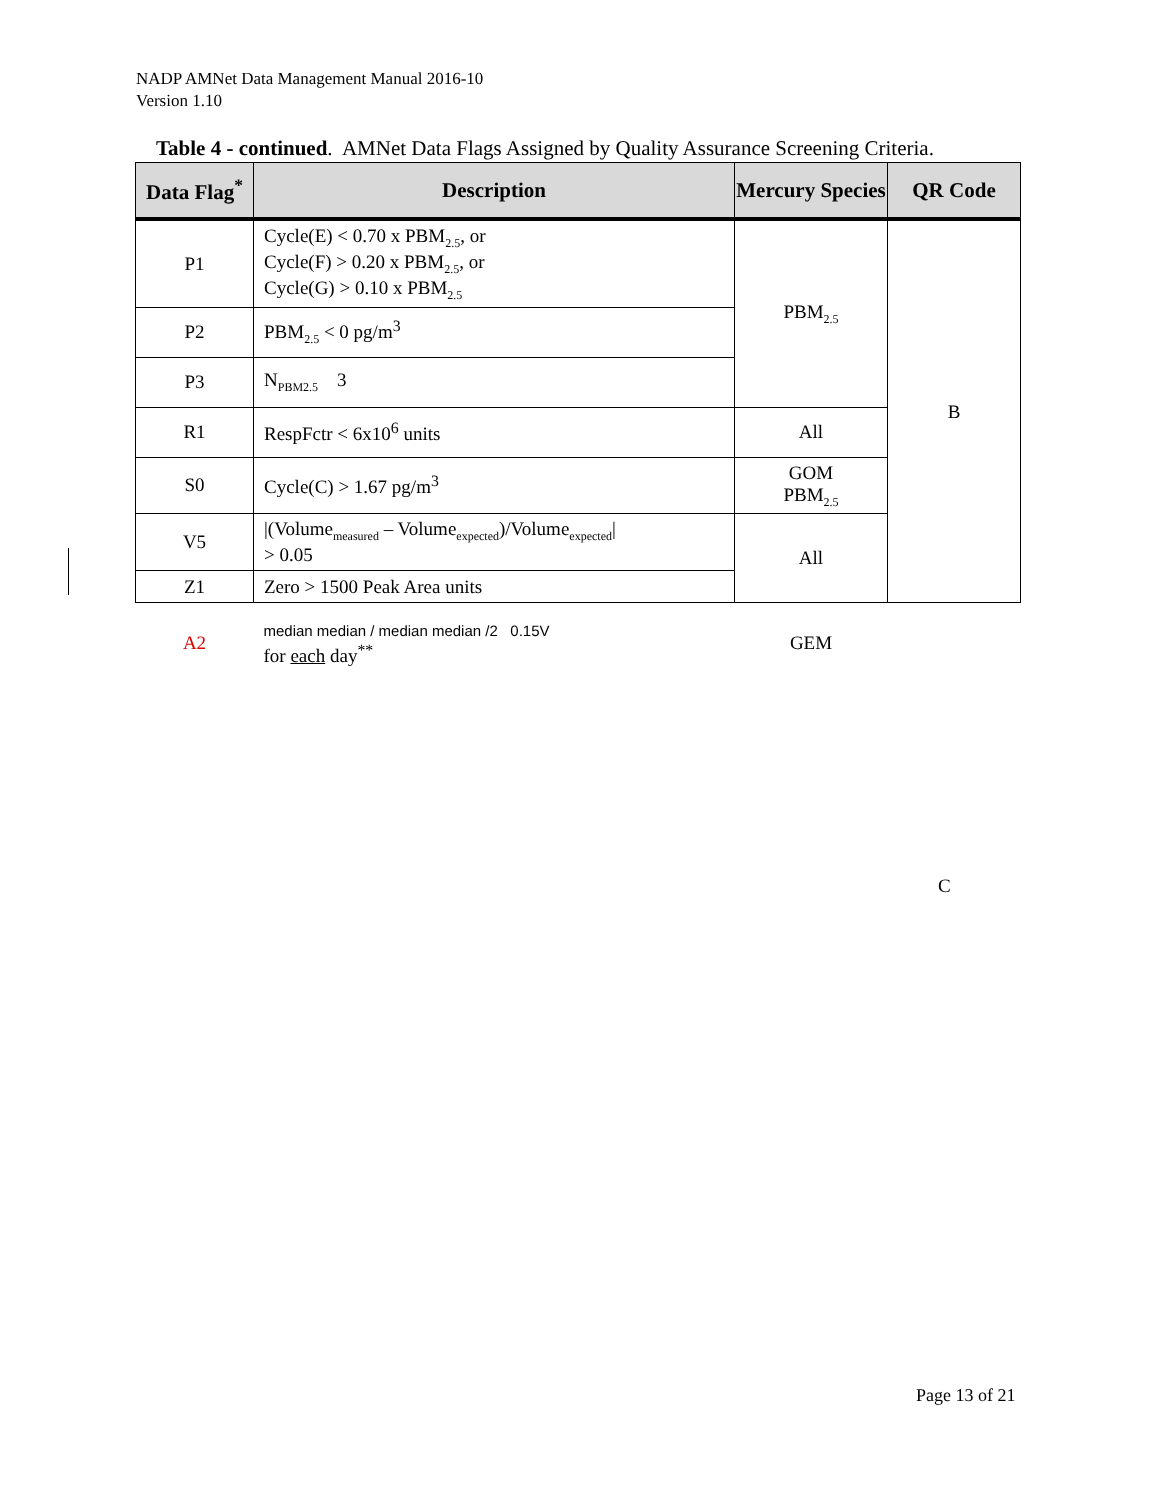NADP AMNet Data Management Manual 2016-10
Version 1.10
Table 4 - continued. AMNet Data Flags Assigned by Quality Assurance Screening Criteria.
| Data Flag<sup>*</sup> | Description | Mercury Species | QR Code |
| --- | --- | --- | --- |
| P1 | Cycle(E) < 0.70 x PBM<sub>2.5</sub>, or Cycle(F) > 0.20 x PBM<sub>2.5</sub>, or Cycle(G) > 0.10 x PBM<sub>2.5</sub> | PBM<sub>2.5</sub> | B |
| P2 | PBM<sub>2.5</sub> < 0 pg/m<sup>3</sup> | | |
| P3 | N<sub>PBM2.5</sub> 3 | | |
| R1 | RespFctr < 6x10<sup>6</sup> units | All | |
| S0 | Cycle(C) > 1.67 pg/m<sup>3</sup> | GOM PBM<sub>2.5</sub> | |
| V5 | /(Volume<sub>measured</sub> – Volume<sub>expected</sub>)/Volume<sub>expected</sub>/ > 0.05 | All | |
| Z1 | Zero > 1500 Peak Area units | | |
| A2 | median median / median median /2 0.15V for each day<sup>**</sup> | GEM | |
C
Page 13 of 21